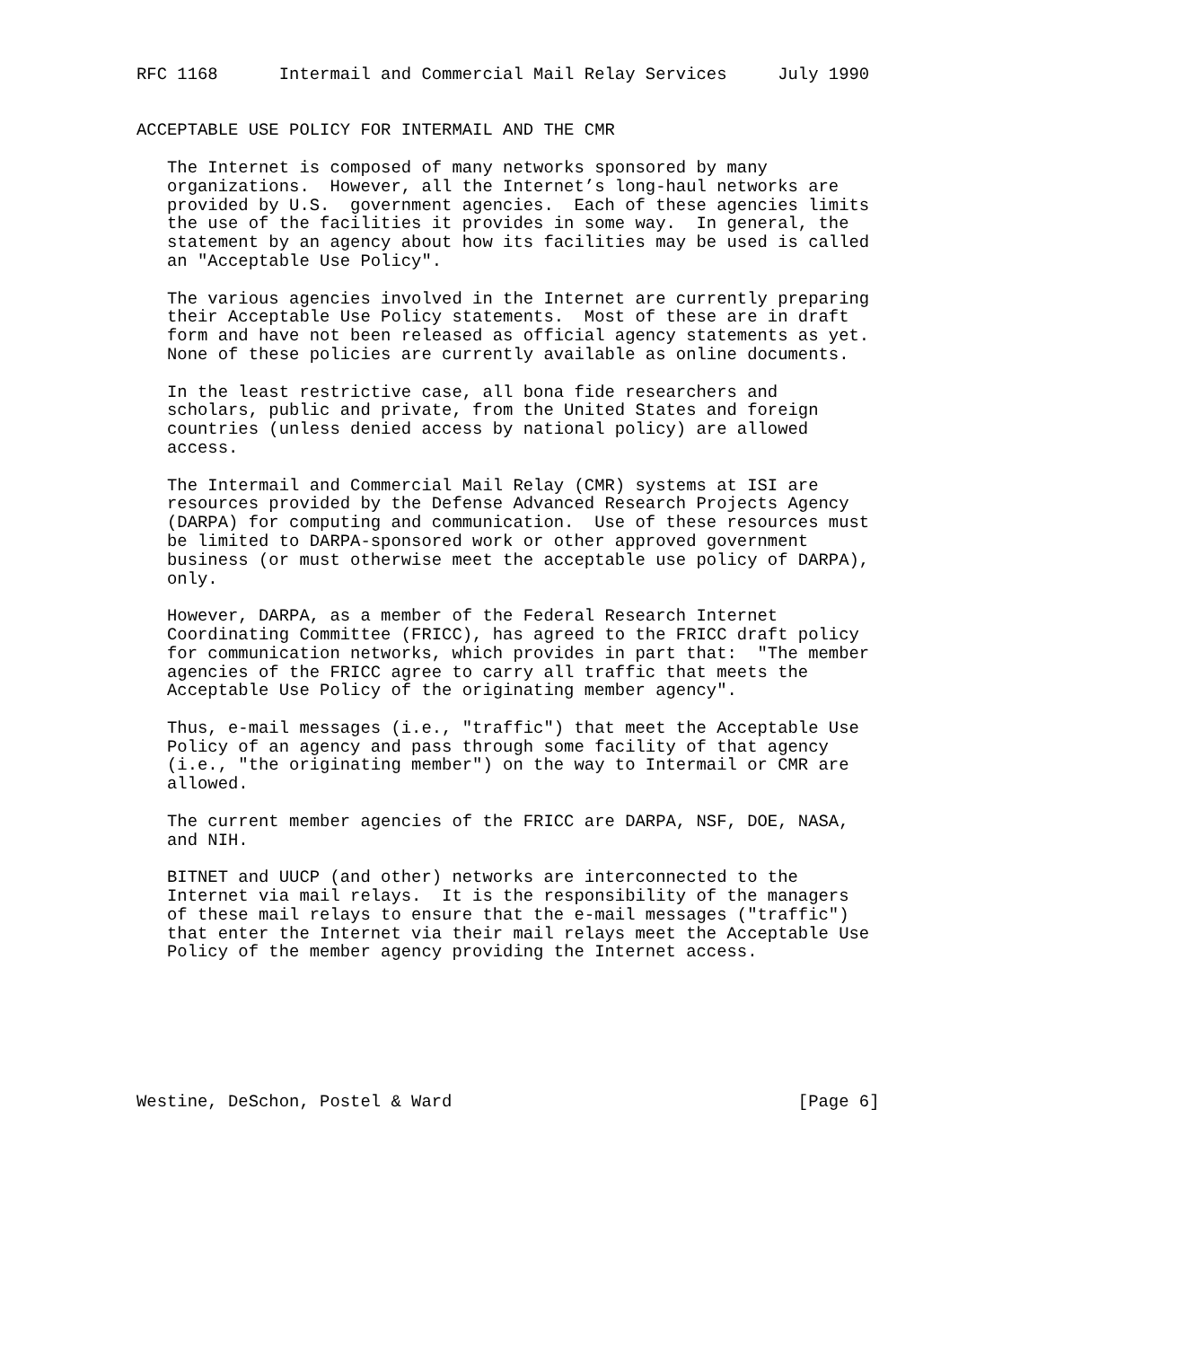RFC 1168      Intermail and Commercial Mail Relay Services     July 1990


ACCEPTABLE USE POLICY FOR INTERMAIL AND THE CMR

   The Internet is composed of many networks sponsored by many
   organizations.  However, all the Internet’s long-haul networks are
   provided by U.S.  government agencies.  Each of these agencies limits
   the use of the facilities it provides in some way.  In general, the
   statement by an agency about how its facilities may be used is called
   an "Acceptable Use Policy".

   The various agencies involved in the Internet are currently preparing
   their Acceptable Use Policy statements.  Most of these are in draft
   form and have not been released as official agency statements as yet.
   None of these policies are currently available as online documents.

   In the least restrictive case, all bona fide researchers and
   scholars, public and private, from the United States and foreign
   countries (unless denied access by national policy) are allowed
   access.

   The Intermail and Commercial Mail Relay (CMR) systems at ISI are
   resources provided by the Defense Advanced Research Projects Agency
   (DARPA) for computing and communication.  Use of these resources must
   be limited to DARPA-sponsored work or other approved government
   business (or must otherwise meet the acceptable use policy of DARPA),
   only.

   However, DARPA, as a member of the Federal Research Internet
   Coordinating Committee (FRICC), has agreed to the FRICC draft policy
   for communication networks, which provides in part that:  "The member
   agencies of the FRICC agree to carry all traffic that meets the
   Acceptable Use Policy of the originating member agency".

   Thus, e-mail messages (i.e., "traffic") that meet the Acceptable Use
   Policy of an agency and pass through some facility of that agency
   (i.e., "the originating member") on the way to Intermail or CMR are
   allowed.

   The current member agencies of the FRICC are DARPA, NSF, DOE, NASA,
   and NIH.

   BITNET and UUCP (and other) networks are interconnected to the
   Internet via mail relays.  It is the responsibility of the managers
   of these mail relays to ensure that the e-mail messages ("traffic")
   that enter the Internet via their mail relays meet the Acceptable Use
   Policy of the member agency providing the Internet access.







Westine, DeSchon, Postel & Ward                                  [Page 6]